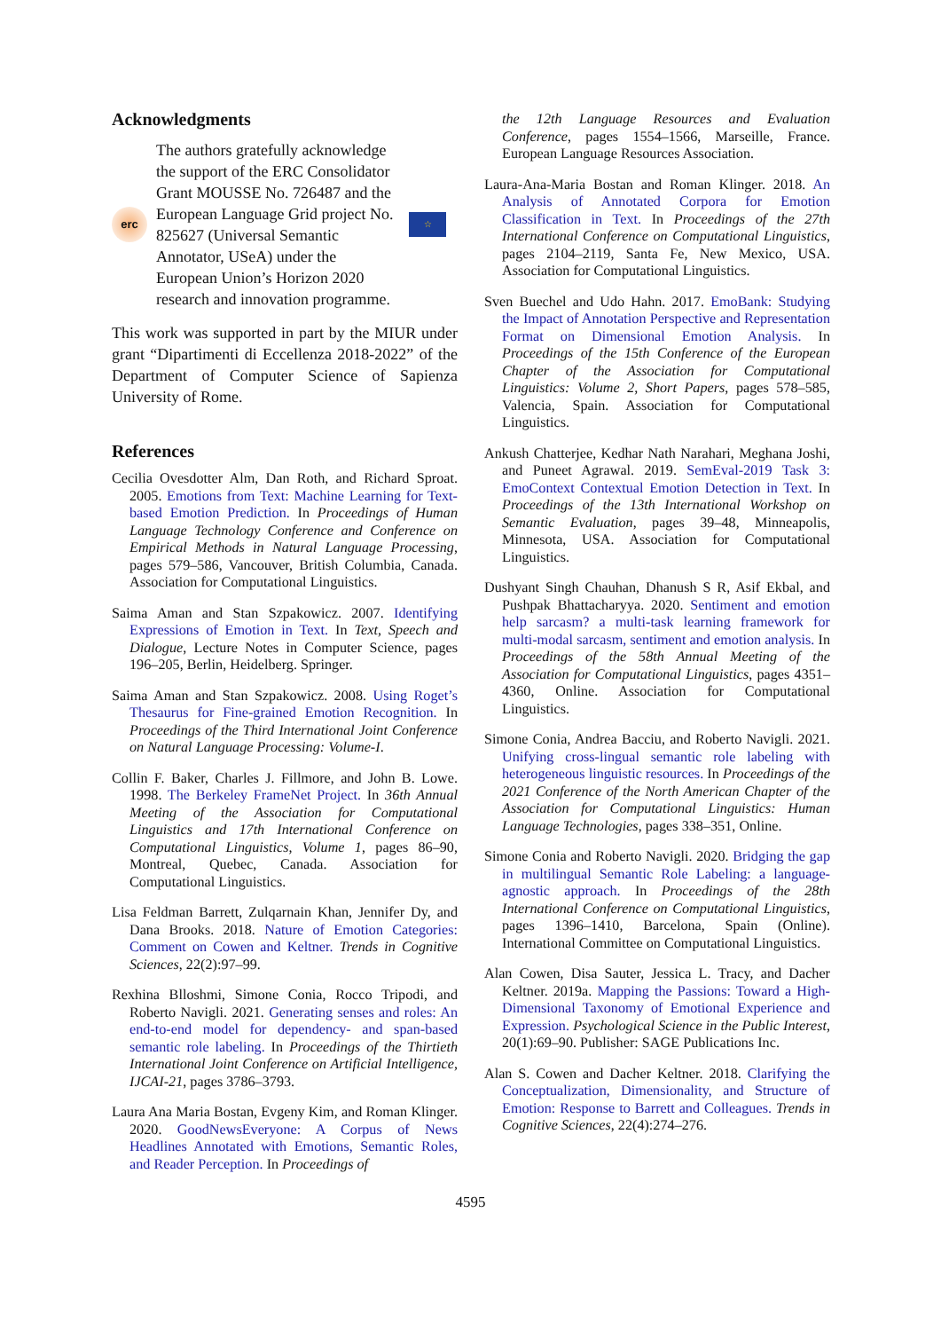Acknowledgments
erc
The authors gratefully acknowledge the support of the ERC Consolidator Grant MOUSSE No. 726487 and the European Language Grid project No. 825627 (Universal Semantic Annotator, USeA) under the European Union’s Horizon 2020 research and innovation programme.
☆
This work was supported in part by the MIUR under grant “Dipartimenti di Eccellenza 2018-2022” of the Department of Computer Science of Sapienza University of Rome.
References
Cecilia Ovesdotter Alm, Dan Roth, and Richard Sproat. 2005. Emotions from Text: Machine Learning for Text-based Emotion Prediction. In Proceedings of Human Language Technology Conference and Conference on Empirical Methods in Natural Language Processing, pages 579–586, Vancouver, British Columbia, Canada. Association for Computational Linguistics.
Saima Aman and Stan Szpakowicz. 2007. Identifying Expressions of Emotion in Text. In Text, Speech and Dialogue, Lecture Notes in Computer Science, pages 196–205, Berlin, Heidelberg. Springer.
Saima Aman and Stan Szpakowicz. 2008. Using Roget’s Thesaurus for Fine-grained Emotion Recognition. In Proceedings of the Third International Joint Conference on Natural Language Processing: Volume-I.
Collin F. Baker, Charles J. Fillmore, and John B. Lowe. 1998. The Berkeley FrameNet Project. In 36th Annual Meeting of the Association for Computational Linguistics and 17th International Conference on Computational Linguistics, Volume 1, pages 86–90, Montreal, Quebec, Canada. Association for Computational Linguistics.
Lisa Feldman Barrett, Zulqarnain Khan, Jennifer Dy, and Dana Brooks. 2018. Nature of Emotion Categories: Comment on Cowen and Keltner. Trends in Cognitive Sciences, 22(2):97–99.
Rexhina Blloshmi, Simone Conia, Rocco Tripodi, and Roberto Navigli. 2021. Generating senses and roles: An end-to-end model for dependency- and span-based semantic role labeling. In Proceedings of the Thirtieth International Joint Conference on Artificial Intelligence, IJCAI-21, pages 3786–3793.
Laura Ana Maria Bostan, Evgeny Kim, and Roman Klinger. 2020. GoodNewsEveryone: A Corpus of News Headlines Annotated with Emotions, Semantic Roles, and Reader Perception. In Proceedings of
the 12th Language Resources and Evaluation Conference, pages 1554–1566, Marseille, France. European Language Resources Association.
Laura-Ana-Maria Bostan and Roman Klinger. 2018. An Analysis of Annotated Corpora for Emotion Classification in Text. In Proceedings of the 27th International Conference on Computational Linguistics, pages 2104–2119, Santa Fe, New Mexico, USA. Association for Computational Linguistics.
Sven Buechel and Udo Hahn. 2017. EmoBank: Studying the Impact of Annotation Perspective and Representation Format on Dimensional Emotion Analysis. In Proceedings of the 15th Conference of the European Chapter of the Association for Computational Linguistics: Volume 2, Short Papers, pages 578–585, Valencia, Spain. Association for Computational Linguistics.
Ankush Chatterjee, Kedhar Nath Narahari, Meghana Joshi, and Puneet Agrawal. 2019. SemEval-2019 Task 3: EmoContext Contextual Emotion Detection in Text. In Proceedings of the 13th International Workshop on Semantic Evaluation, pages 39–48, Minneapolis, Minnesota, USA. Association for Computational Linguistics.
Dushyant Singh Chauhan, Dhanush S R, Asif Ekbal, and Pushpak Bhattacharyya. 2020. Sentiment and emotion help sarcasm? a multi-task learning framework for multi-modal sarcasm, sentiment and emotion analysis. In Proceedings of the 58th Annual Meeting of the Association for Computational Linguistics, pages 4351–4360, Online. Association for Computational Linguistics.
Simone Conia, Andrea Bacciu, and Roberto Navigli. 2021. Unifying cross-lingual semantic role labeling with heterogeneous linguistic resources. In Proceedings of the 2021 Conference of the North American Chapter of the Association for Computational Linguistics: Human Language Technologies, pages 338–351, Online.
Simone Conia and Roberto Navigli. 2020. Bridging the gap in multilingual Semantic Role Labeling: a language-agnostic approach. In Proceedings of the 28th International Conference on Computational Linguistics, pages 1396–1410, Barcelona, Spain (Online). International Committee on Computational Linguistics.
Alan Cowen, Disa Sauter, Jessica L. Tracy, and Dacher Keltner. 2019a. Mapping the Passions: Toward a High-Dimensional Taxonomy of Emotional Experience and Expression. Psychological Science in the Public Interest, 20(1):69–90. Publisher: SAGE Publications Inc.
Alan S. Cowen and Dacher Keltner. 2018. Clarifying the Conceptualization, Dimensionality, and Structure of Emotion: Response to Barrett and Colleagues. Trends in Cognitive Sciences, 22(4):274–276.
4595